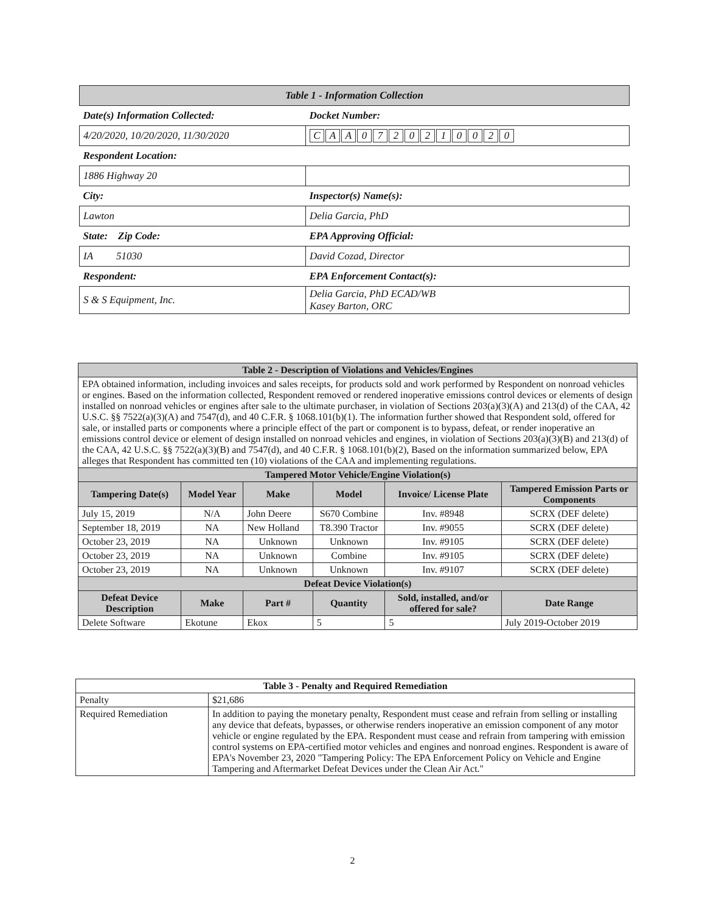| Table 1 - Information Collection | |
| Date(s) Information Collected: | Docket Number: |
| 4/20/2020, 10/20/2020, 11/30/2020 | C A A 0 7 2 0 2 1 0 0 2 0 |
| Respondent Location: | |
| 1886 Highway 20 | |
| City: | Inspector(s) Name(s): |
| Lawton | Delia Garcia, PhD |
| State: Zip Code: | EPA Approving Official: |
| IA 51030 | David Cozad, Director |
| Respondent: | EPA Enforcement Contact(s): |
| S & S Equipment, Inc. | Delia Garcia, PhD ECAD/WB Kasey Barton, ORC |
| Table 2 - Description of Violations and Vehicles/Engines | | | | | | | |
| --- | --- | --- | --- | --- | --- | --- | --- |
| EPA obtained information, including invoices and sales receipts, for products sold and work performed by Respondent on nonroad vehicles or engines. Based on the information collected, Respondent removed or rendered inoperative emissions control devices or elements of design installed on nonroad vehicles or engines after sale to the ultimate purchaser, in violation of Sections 203(a)(3)(A) and 213(d) of the CAA, 42 U.S.C. §§ 7522(a)(3)(A) and 7547(d), and 40 C.F.R. § 1068.101(b)(1). The information further showed that Respondent sold, offered for sale, or installed parts or components where a principle effect of the part or component is to bypass, defeat, or render inoperative an emissions control device or element of design installed on nonroad vehicles and engines, in violation of Sections 203(a)(3)(B) and 213(d) of the CAA, 42 U.S.C. §§ 7522(a)(3)(B) and 7547(d), and 40 C.F.R. § 1068.101(b)(2), Based on the information summarized below, EPA alleges that Respondent has committed ten (10) violations of the CAA and implementing regulations. | | | | | | | |
| Tampered Motor Vehicle/Engine Violation(s) | | | | | | | |
| Tampering Date(s) | | Model Year | Make | Model | | Invoice/ License Plate | Tampered Emission Parts or Components |
| July 15, 2019 | | N/A | John Deere | S670 Combine | | Inv. #8948 | SCRX (DEF delete) |
| September 18, 2019 | | NA | New Holland | T8.390 Tractor | | Inv. #9055 | SCRX (DEF delete) |
| October 23, 2019 | | NA | Unknown | Unknown | | Inv. #9105 | SCRX (DEF delete) |
| October 23, 2019 | | NA | Unknown | Combine | | Inv. #9105 | SCRX (DEF delete) |
| October 23, 2019 | | NA | Unknown | Unknown | | Inv. #9107 | SCRX (DEF delete) |
| Defeat Device Violation(s) | | | | | | | |
| Defeat Device Description | Make | | Part # | Quantity | Sold, installed, and/or offered for sale? | | Date Range |
| Delete Software | Ekotune | | Ekox | 5 | 5 | | July 2019-October 2019 |
| Table 3 - Penalty and Required Remediation | |
| --- | --- |
| Penalty | $21,686 |
| Required Remediation | In addition to paying the monetary penalty, Respondent must cease and refrain from selling or installing any device that defeats, bypasses, or otherwise renders inoperative an emission component of any motor vehicle or engine regulated by the EPA. Respondent must cease and refrain from tampering with emission control systems on EPA-certified motor vehicles and engines and nonroad engines. Respondent is aware of EPA's November 23, 2020 "Tampering Policy: The EPA Enforcement Policy on Vehicle and Engine Tampering and Aftermarket Defeat Devices under the Clean Air Act." |
2